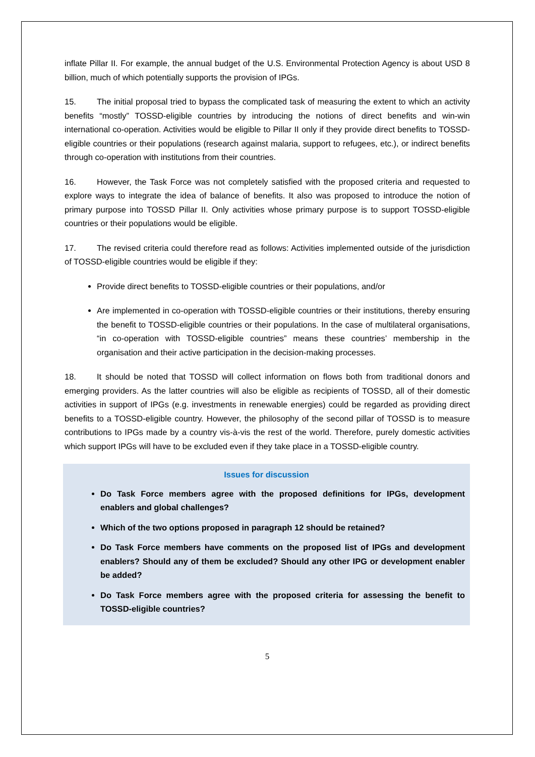inflate Pillar II. For example, the annual budget of the U.S. Environmental Protection Agency is about USD 8 billion, much of which potentially supports the provision of IPGs.
15. The initial proposal tried to bypass the complicated task of measuring the extent to which an activity benefits “mostly” TOSSD-eligible countries by introducing the notions of direct benefits and win-win international co-operation. Activities would be eligible to Pillar II only if they provide direct benefits to TOSSD-eligible countries or their populations (research against malaria, support to refugees, etc.), or indirect benefits through co-operation with institutions from their countries.
16. However, the Task Force was not completely satisfied with the proposed criteria and requested to explore ways to integrate the idea of balance of benefits. It also was proposed to introduce the notion of primary purpose into TOSSD Pillar II. Only activities whose primary purpose is to support TOSSD-eligible countries or their populations would be eligible.
17. The revised criteria could therefore read as follows: Activities implemented outside of the jurisdiction of TOSSD-eligible countries would be eligible if they:
Provide direct benefits to TOSSD-eligible countries or their populations, and/or
Are implemented in co-operation with TOSSD-eligible countries or their institutions, thereby ensuring the benefit to TOSSD-eligible countries or their populations. In the case of multilateral organisations, “in co-operation with TOSSD-eligible countries” means these countries’ membership in the organisation and their active participation in the decision-making processes.
18. It should be noted that TOSSD will collect information on flows both from traditional donors and emerging providers. As the latter countries will also be eligible as recipients of TOSSD, all of their domestic activities in support of IPGs (e.g. investments in renewable energies) could be regarded as providing direct benefits to a TOSSD-eligible country. However, the philosophy of the second pillar of TOSSD is to measure contributions to IPGs made by a country vis-à-vis the rest of the world. Therefore, purely domestic activities which support IPGs will have to be excluded even if they take place in a TOSSD-eligible country.
Issues for discussion
Do Task Force members agree with the proposed definitions for IPGs, development enablers and global challenges?
Which of the two options proposed in paragraph 12 should be retained?
Do Task Force members have comments on the proposed list of IPGs and development enablers? Should any of them be excluded? Should any other IPG or development enabler be added?
Do Task Force members agree with the proposed criteria for assessing the benefit to TOSSD-eligible countries?
5